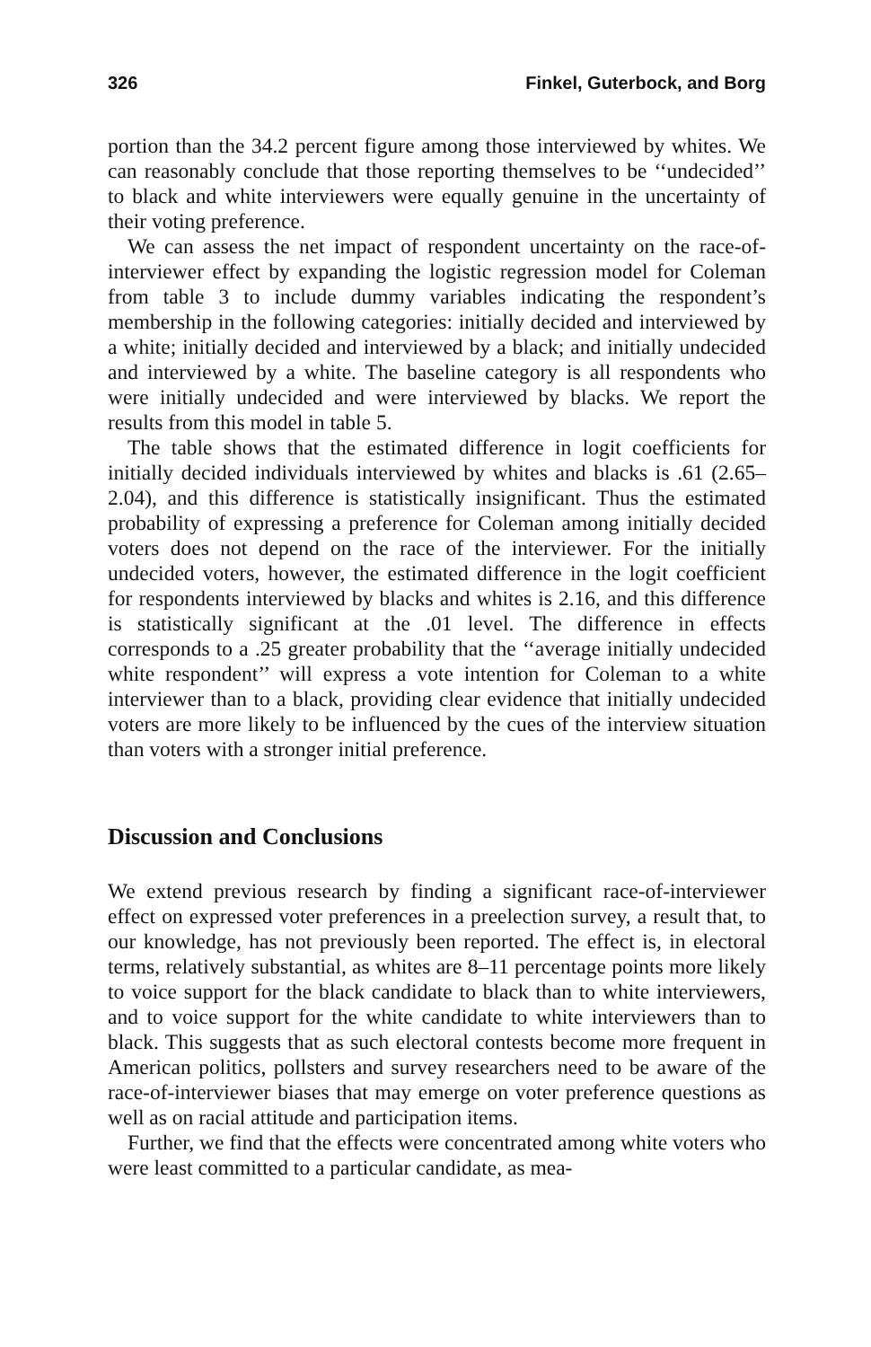326 Finkel, Guterbock, and Borg
portion than the 34.2 percent figure among those interviewed by whites. We can reasonably conclude that those reporting themselves to be ‘‘undecided’’ to black and white interviewers were equally genuine in the uncertainty of their voting preference.
We can assess the net impact of respondent uncertainty on the race-of-interviewer effect by expanding the logistic regression model for Coleman from table 3 to include dummy variables indicating the respondent’s membership in the following categories: initially decided and interviewed by a white; initially decided and interviewed by a black; and initially undecided and interviewed by a white. The baseline category is all respondents who were initially undecided and were interviewed by blacks. We report the results from this model in table 5.
The table shows that the estimated difference in logit coefficients for initially decided individuals interviewed by whites and blacks is .61 (2.65–2.04), and this difference is statistically insignificant. Thus the estimated probability of expressing a preference for Coleman among initially decided voters does not depend on the race of the interviewer. For the initially undecided voters, however, the estimated difference in the logit coefficient for respondents interviewed by blacks and whites is 2.16, and this difference is statistically significant at the .01 level. The difference in effects corresponds to a .25 greater probability that the ‘‘average initially undecided white respondent’’ will express a vote intention for Coleman to a white interviewer than to a black, providing clear evidence that initially undecided voters are more likely to be influenced by the cues of the interview situation than voters with a stronger initial preference.
Discussion and Conclusions
We extend previous research by finding a significant race-of-interviewer effect on expressed voter preferences in a preelection survey, a result that, to our knowledge, has not previously been reported. The effect is, in electoral terms, relatively substantial, as whites are 8–11 percentage points more likely to voice support for the black candidate to black than to white interviewers, and to voice support for the white candidate to white interviewers than to black. This suggests that as such electoral contests become more frequent in American politics, pollsters and survey researchers need to be aware of the race-of-interviewer biases that may emerge on voter preference questions as well as on racial attitude and participation items.
Further, we find that the effects were concentrated among white voters who were least committed to a particular candidate, as mea-